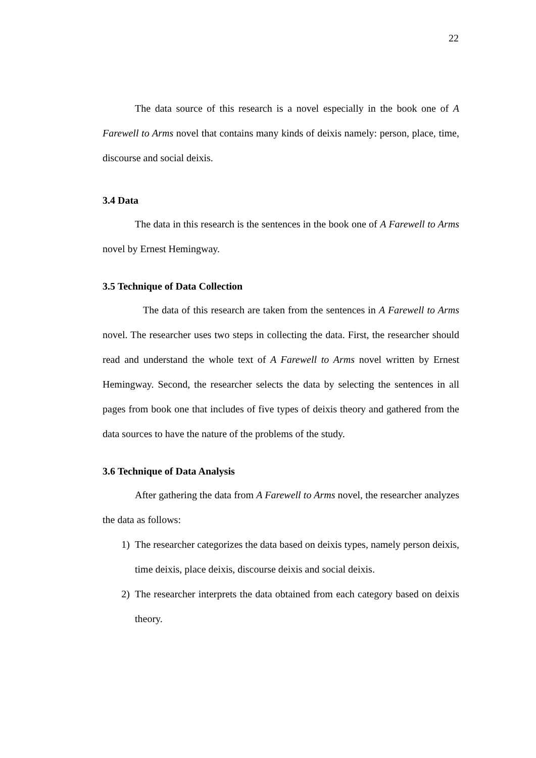22
The data source of this research is a novel especially in the book one of A Farewell to Arms novel that contains many kinds of deixis namely: person, place, time, discourse and social deixis.
3.4 Data
The data in this research is the sentences in the book one of A Farewell to Arms novel by Ernest Hemingway.
3.5 Technique of Data Collection
The data of this research are taken from the sentences in A Farewell to Arms novel. The researcher uses two steps in collecting the data. First, the researcher should read and understand the whole text of A Farewell to Arms novel written by Ernest Hemingway. Second, the researcher selects the data by selecting the sentences in all pages from book one that includes of five types of deixis theory and gathered from the data sources to have the nature of the problems of the study.
3.6 Technique of Data Analysis
After gathering the data from A Farewell to Arms novel, the researcher analyzes the data as follows:
1) The researcher categorizes the data based on deixis types, namely person deixis, time deixis, place deixis, discourse deixis and social deixis.
2) The researcher interprets the data obtained from each category based on deixis theory.